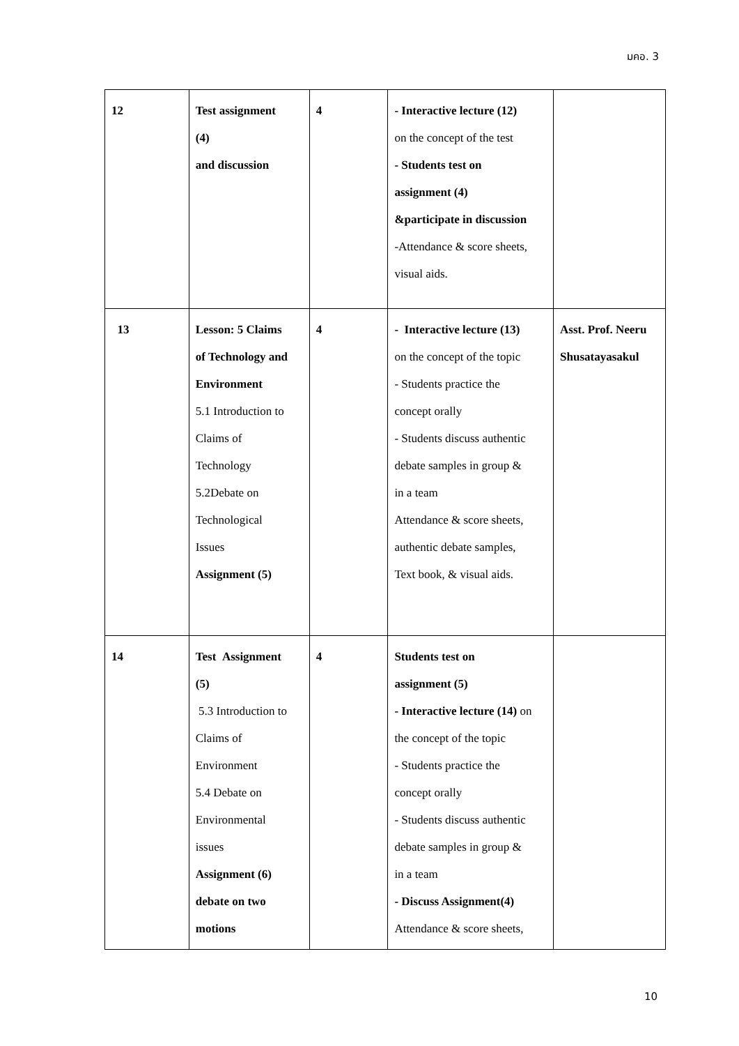มคอ. 3
| 12 | Test assignment (4) and discussion | 4 | - Interactive lecture (12) on the concept of the test - Students test on assignment (4) &participate in discussion -Attendance & score sheets, visual aids. | |
| 13 | Lesson: 5 Claims of Technology and Environment 5.1 Introduction to Claims of Technology 5.2Debate on Technological Issues Assignment (5) | 4 | - Interactive lecture (13) on the concept of the topic - Students practice the concept orally - Students discuss authentic debate samples in group & in a team Attendance & score sheets, authentic debate samples, Text book, & visual aids. | Asst. Prof. Neeru Shusatayasakul |
| 14 | Test Assignment (5) 5.3 Introduction to Claims of Environment 5.4 Debate on Environmental issues Assignment (6) debate on two motions | 4 | Students test on assignment (5) - Interactive lecture (14) on the concept of the topic - Students practice the concept orally - Students discuss authentic debate samples in group & in a team - Discuss Assignment(4) Attendance & score sheets, | |
10